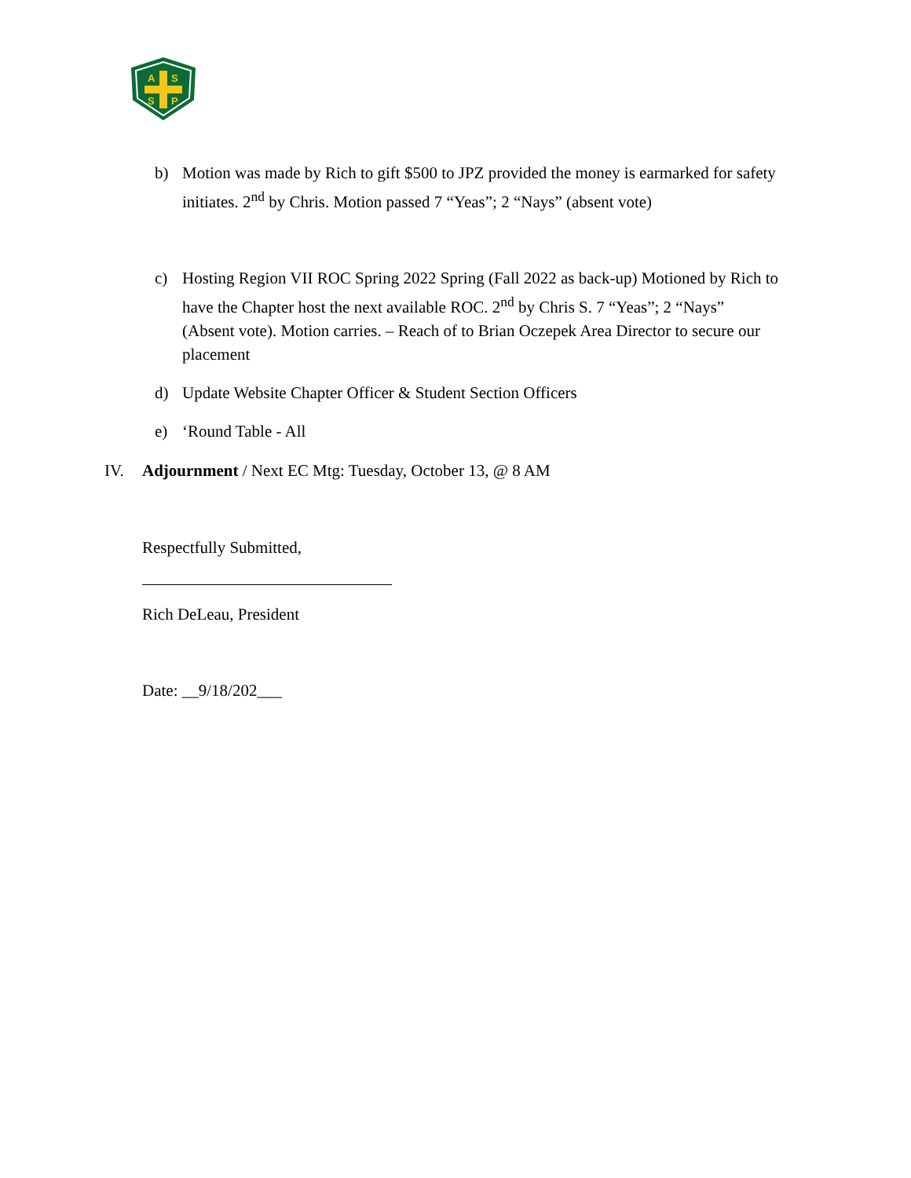A
S
S
P
b) Motion was made by Rich to gift $500 to JPZ provided the money is earmarked for safety initiates. 2<sup>nd</sup> by Chris. Motion passed 7 “Yeas”; 2 “Nays” (absent vote)
c) Hosting Region VII ROC Spring 2022 Spring (Fall 2022 as back-up) Motioned by Rich to have the Chapter host the next available ROC. 2<sup>nd</sup> by Chris S. 7 “Yeas”; 2 “Nays” (Absent vote). Motion carries. – Reach of to Brian Oczepek Area Director to secure our placement
d) Update Website Chapter Officer & Student Section Officers
e) ‘Round Table - All
IV. Adjournment / Next EC Mtg: Tuesday, October 13, @ 8 AM
Respectfully Submitted,
Rich DeLeau, President
Date: __9/18/202___